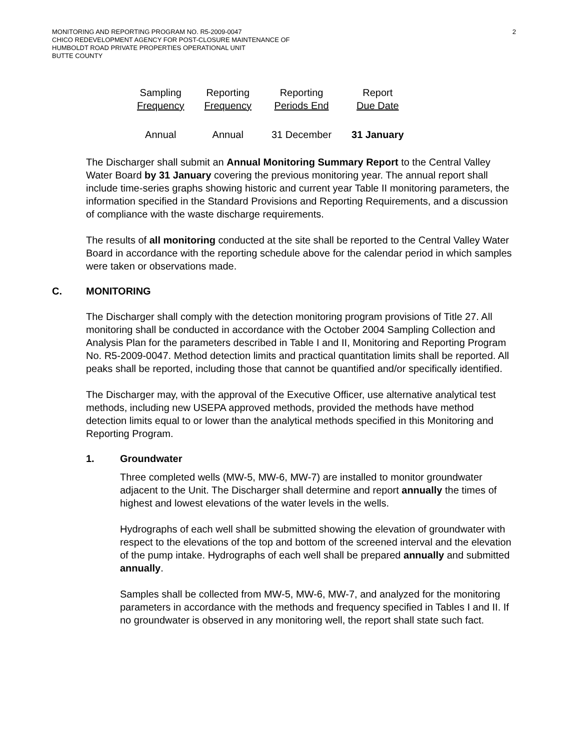MONITORING AND REPORTING PROGRAM NO. R5-2009-0047
CHICO REDEVELOPMENT AGENCY FOR POST-CLOSURE MAINTENANCE OF
HUMBOLDT ROAD PRIVATE PROPERTIES OPERATIONAL UNIT
BUTTE COUNTY
2
| Sampling Frequency | Reporting Frequency | Reporting Periods End | Report Due Date |
| --- | --- | --- | --- |
| Annual | Annual | 31 December | 31 January |
The Discharger shall submit an Annual Monitoring Summary Report to the Central Valley Water Board by 31 January covering the previous monitoring year. The annual report shall include time-series graphs showing historic and current year Table II monitoring parameters, the information specified in the Standard Provisions and Reporting Requirements, and a discussion of compliance with the waste discharge requirements.
The results of all monitoring conducted at the site shall be reported to the Central Valley Water Board in accordance with the reporting schedule above for the calendar period in which samples were taken or observations made.
C. MONITORING
The Discharger shall comply with the detection monitoring program provisions of Title 27. All monitoring shall be conducted in accordance with the October 2004 Sampling Collection and Analysis Plan for the parameters described in Table I and II, Monitoring and Reporting Program No. R5-2009-0047. Method detection limits and practical quantitation limits shall be reported. All peaks shall be reported, including those that cannot be quantified and/or specifically identified.
The Discharger may, with the approval of the Executive Officer, use alternative analytical test methods, including new USEPA approved methods, provided the methods have method detection limits equal to or lower than the analytical methods specified in this Monitoring and Reporting Program.
1. Groundwater
Three completed wells (MW-5, MW-6, MW-7) are installed to monitor groundwater adjacent to the Unit. The Discharger shall determine and report annually the times of highest and lowest elevations of the water levels in the wells.
Hydrographs of each well shall be submitted showing the elevation of groundwater with respect to the elevations of the top and bottom of the screened interval and the elevation of the pump intake. Hydrographs of each well shall be prepared annually and submitted annually.
Samples shall be collected from MW-5, MW-6, MW-7, and analyzed for the monitoring parameters in accordance with the methods and frequency specified in Tables I and II. If no groundwater is observed in any monitoring well, the report shall state such fact.